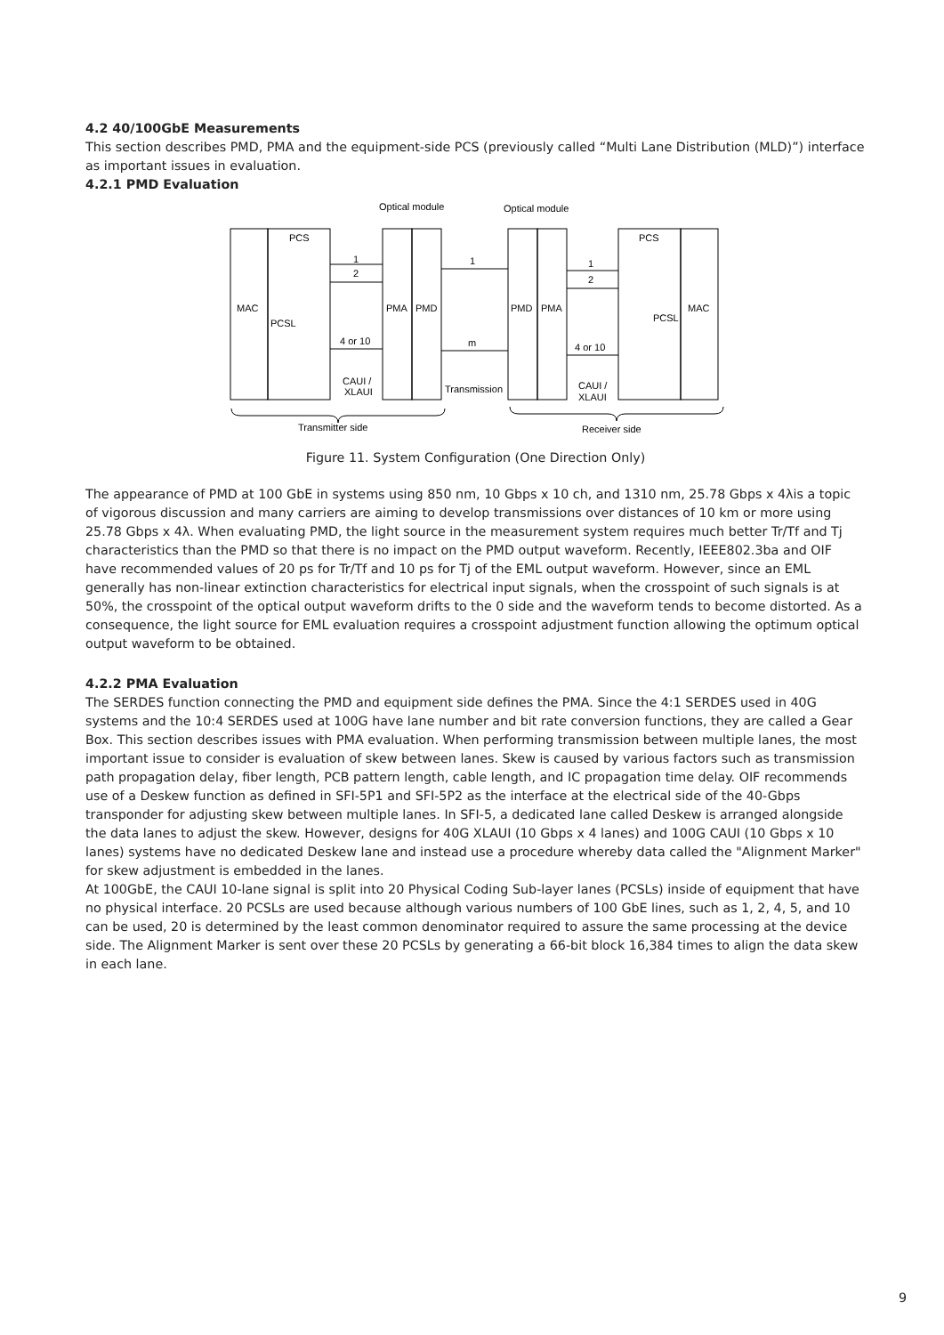4.2 40/100GbE Measurements
This section describes PMD, PMA and the equipment-side PCS (previously called “Multi Lane Distribution (MLD)”) interface as important issues in evaluation.
4.2.1 PMD Evaluation
Optical module
Optical module
PCS
PCS
MAC
MAC
PCSL
PCSL
PMA
PMD
PMD
PMA
1
2
4 or 10
1
m
1
2
4 or 10
CAUI /
XLAUI
Transmission
CAUI /
XLAUI
Transmitter side
Receiver side
Figure 11. System Configuration (One Direction Only)
The appearance of PMD at 100 GbE in systems using 850 nm, 10 Gbps x 10 ch, and 1310 nm, 25.78 Gbps x 4λis a topic of vigorous discussion and many carriers are aiming to develop transmissions over distances of 10 km or more using 25.78 Gbps x 4λ. When evaluating PMD, the light source in the measurement system requires much better Tr/Tf and Tj characteristics than the PMD so that there is no impact on the PMD output waveform. Recently, IEEE802.3ba and OIF have recommended values of 20 ps for Tr/Tf and 10 ps for Tj of the EML output waveform. However, since an EML generally has non-linear extinction characteristics for electrical input signals, when the crosspoint of such signals is at 50%, the crosspoint of the optical output waveform drifts to the 0 side and the waveform tends to become distorted. As a consequence, the light source for EML evaluation requires a crosspoint adjustment function allowing the optimum optical output waveform to be obtained.
4.2.2 PMA Evaluation
The SERDES function connecting the PMD and equipment side defines the PMA. Since the 4:1 SERDES used in 40G systems and the 10:4 SERDES used at 100G have lane number and bit rate conversion functions, they are called a Gear Box. This section describes issues with PMA evaluation. When performing transmission between multiple lanes, the most important issue to consider is evaluation of skew between lanes. Skew is caused by various factors such as transmission path propagation delay, fiber length, PCB pattern length, cable length, and IC propagation time delay. OIF recommends use of a Deskew function as defined in SFI-5P1 and SFI-5P2 as the interface at the electrical side of the 40-Gbps transponder for adjusting skew between multiple lanes. In SFI-5, a dedicated lane called Deskew is arranged alongside the data lanes to adjust the skew. However, designs for 40G XLAUI (10 Gbps x 4 lanes) and 100G CAUI (10 Gbps x 10 lanes) systems have no dedicated Deskew lane and instead use a procedure whereby data called the "Alignment Marker" for skew adjustment is embedded in the lanes.
At 100GbE, the CAUI 10-lane signal is split into 20 Physical Coding Sub-layer lanes (PCSLs) inside of equipment that have no physical interface. 20 PCSLs are used because although various numbers of 100 GbE lines, such as 1, 2, 4, 5, and 10 can be used, 20 is determined by the least common denominator required to assure the same processing at the device side. The Alignment Marker is sent over these 20 PCSLs by generating a 66-bit block 16,384 times to align the data skew in each lane.
9